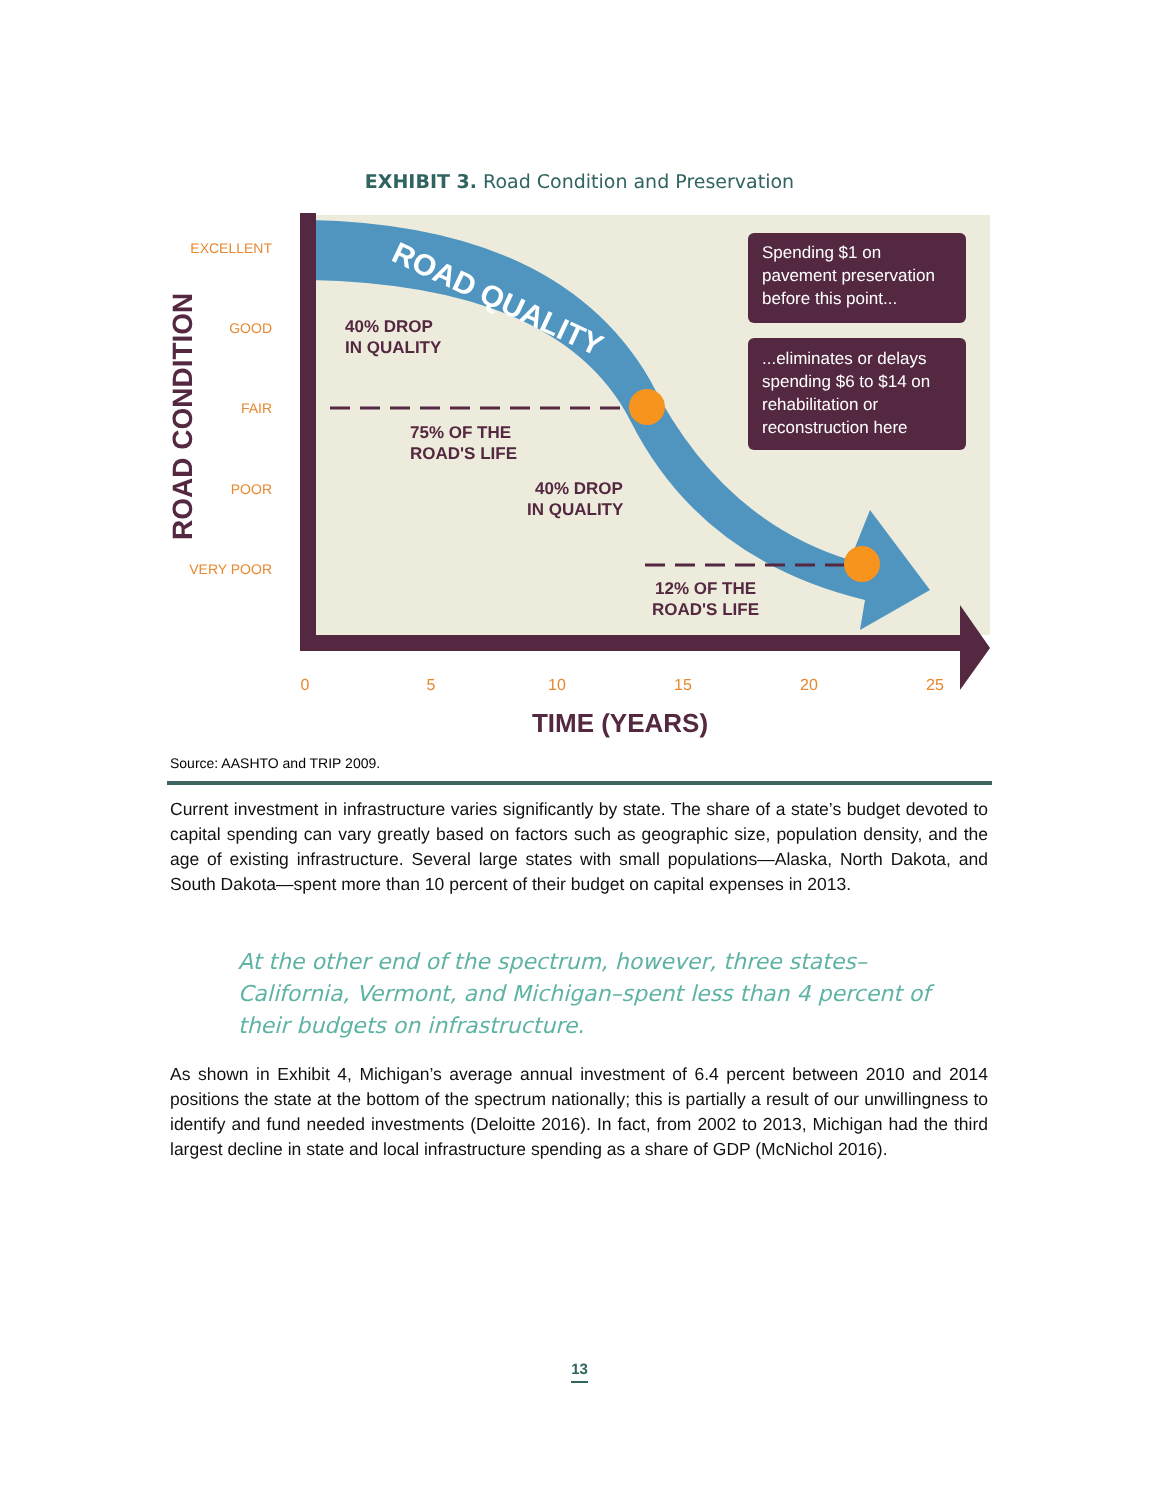EXHIBIT 3. Road Condition and Preservation
ROAD QUALITY
EXCELLENT
GOOD
FAIR
POOR
VERY POOR
ROAD CONDITION
40% DROP
IN QUALITY
75% OF THE
ROAD'S LIFE
40% DROP
IN QUALITY
12% OF THE
ROAD'S LIFE
Spending $1 on
pavement preservation
before this point...
...eliminates or delays
spending $6 to $14 on
rehabilitation or
reconstruction here
0
5
10
15
20
25
TIME (YEARS)
Source: AASHTO and TRIP 2009.
Current investment in infrastructure varies significantly by state. The share of a state’s budget devoted to capital spending can vary greatly based on factors such as geographic size, population density, and the age of existing infrastructure. Several large states with small populations—Alaska, North Dakota, and South Dakota—spent more than 10 percent of their budget on capital expenses in 2013.
At the other end of the spectrum, however, three states–California, Vermont, and Michigan–spent less than 4 percent of their budgets on infrastructure.
As shown in Exhibit 4, Michigan’s average annual investment of 6.4 percent between 2010 and 2014 positions the state at the bottom of the spectrum nationally; this is partially a result of our unwillingness to identify and fund needed investments (Deloitte 2016). In fact, from 2002 to 2013, Michigan had the third largest decline in state and local infrastructure spending as a share of GDP (McNichol 2016).
13